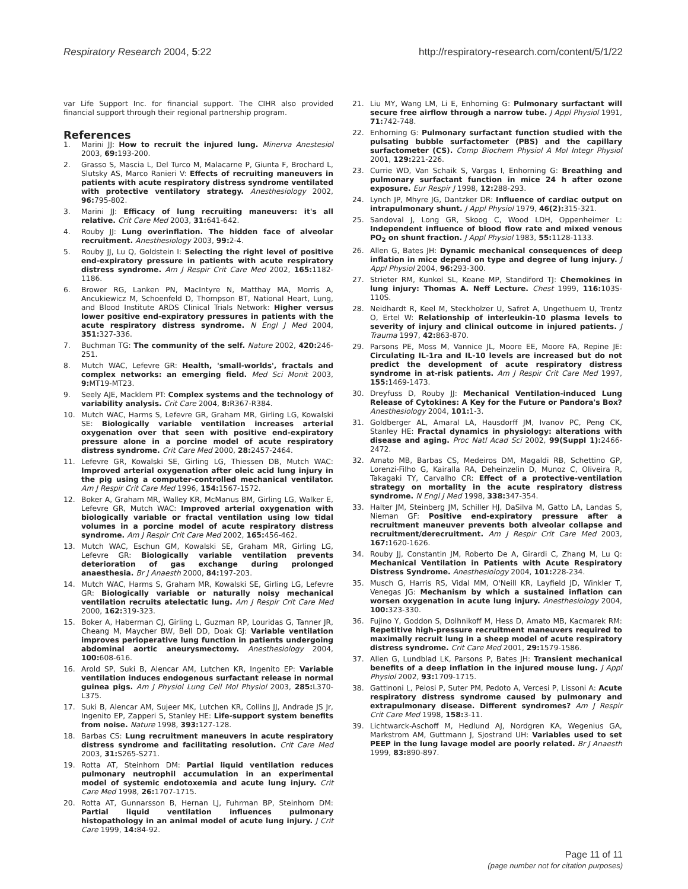Respiratory Research 2004, 5:22
http://respiratory-research.com/content/5/1/22
var Life Support Inc. for financial support. The CIHR also provided financial support through their regional partnership program.
References
1. Marini JJ: How to recruit the injured lung. Minerva Anestesiol 2003, 69: 193-200.
2. Grasso S, Mascia L, Del Turco M, Malacarne P, Giunta F, Brochard L, Slutsky AS, Marco Ranieri V: Effects of recruiting maneuvers in patients with acute respiratory distress syndrome ventilated with protective ventilatory strategy. Anesthesiology 2002, 96: 795-802.
3. Marini JJ: Efficacy of lung recruiting maneuvers: it's all relative. Crit Care Med 2003, 31: 641-642.
4. Rouby JJ: Lung overinflation. The hidden face of alveolar recruitment. Anesthesiology 2003, 99: 2-4.
5. Rouby JJ, Lu Q, Goldstein I: Selecting the right level of positive end-expiratory pressure in patients with acute respiratory distress syndrome. Am J Respir Crit Care Med 2002, 165: 1182-1186.
6. Brower RG, Lanken PN, MacIntyre N, Matthay MA, Morris A, Ancukiewicz M, Schoenfeld D, Thompson BT, National Heart, Lung, and Blood Institute ARDS Clinical Trials Network: Higher versus lower positive end-expiratory pressures in patients with the acute respiratory distress syndrome. N Engl J Med 2004, 351: 327-336.
7. Buchman TG: The community of the self. Nature 2002, 420: 246-251.
8. Mutch WAC, Lefevre GR: Health, 'small-worlds', fractals and complex networks: an emerging field. Med Sci Monit 2003, 9: MT19-MT23.
9. Seely AJE, Macklem PT: Complex systems and the technology of variability analysis. Crit Care 2004, 8: R367-R384.
10. Mutch WAC, Harms S, Lefevre GR, Graham MR, Girling LG, Kowalski SE: Biologically variable ventilation increases arterial oxygenation over that seen with positive end-expiratory pressure alone in a porcine model of acute respiratory distress syndrome. Crit Care Med 2000, 28: 2457-2464.
11. Lefevre GR, Kowalski SE, Girling LG, Thiessen DB, Mutch WAC: Improved arterial oxygenation after oleic acid lung injury in the pig using a computer-controlled mechanical ventilator. Am J Respir Crit Care Med 1996, 154: 1567-1572.
12. Boker A, Graham MR, Walley KR, McManus BM, Girling LG, Walker E, Lefevre GR, Mutch WAC: Improved arterial oxygenation with biologically variable or fractal ventilation using low tidal volumes in a porcine model of acute respiratory distress syndrome. Am J Respir Crit Care Med 2002, 165: 456-462.
13. Mutch WAC, Eschun GM, Kowalski SE, Graham MR, Girling LG, Lefevre GR: Biologically variable ventilation prevents deterioration of gas exchange during prolonged anaesthesia. Br J Anaesth 2000, 84: 197-203.
14. Mutch WAC, Harms S, Graham MR, Kowalski SE, Girling LG, Lefevre GR: Biologically variable or naturally noisy mechanical ventilation recruits atelectatic lung. Am J Respir Crit Care Med 2000, 162: 319-323.
15. Boker A, Haberman CJ, Girling L, Guzman RP, Louridas G, Tanner JR, Cheang M, Maycher BW, Bell DD, Doak GJ: Variable ventilation improves perioperative lung function in patients undergoing abdominal aortic aneurysmectomy. Anesthesiology 2004, 100: 608-616.
16. Arold SP, Suki B, Alencar AM, Lutchen KR, Ingenito EP: Variable ventilation induces endogenous surfactant release in normal guinea pigs. Am J Physiol Lung Cell Mol Physiol 2003, 285: L370-L375.
17. Suki B, Alencar AM, Sujeer MK, Lutchen KR, Collins JJ, Andrade JS Jr, Ingenito EP, Zapperi S, Stanley HE: Life-support system benefits from noise. Nature 1998, 393: 127-128.
18. Barbas CS: Lung recruitment maneuvers in acute respiratory distress syndrome and facilitating resolution. Crit Care Med 2003, 31: S265-S271.
19. Rotta AT, Steinhorn DM: Partial liquid ventilation reduces pulmonary neutrophil accumulation in an experimental model of systemic endotoxemia and acute lung injury. Crit Care Med 1998, 26: 1707-1715.
20. Rotta AT, Gunnarsson B, Hernan LJ, Fuhrman BP, Steinhorn DM: Partial liquid ventilation influences pulmonary histopathology in an animal model of acute lung injury. J Crit Care 1999, 14: 84-92.
21. Liu MY, Wang LM, Li E, Enhorning G: Pulmonary surfactant will secure free airflow through a narrow tube. J Appl Physiol 1991, 71: 742-748.
22. Enhorning G: Pulmonary surfactant function studied with the pulsating bubble surfactometer (PBS) and the capillary surfactometer (CS). Comp Biochem Physiol A Mol Integr Physiol 2001, 129: 221-226.
23. Currie WD, Van Schaik S, Vargas I, Enhorning G: Breathing and pulmonary surfactant function in mice 24 h after ozone exposure. Eur Respir J 1998, 12: 288-293.
24. Lynch JP, Mhyre JG, Dantzker DR: Influence of cardiac output on intrapulmonary shunt. J Appl Physiol 1979, 46(2): 315-321.
25. Sandoval J, Long GR, Skoog C, Wood LDH, Oppenheimer L: Independent influence of blood flow rate and mixed venous PO<sub>2</sub> on shunt fraction. J Appl Physiol 1983, 55: 1128-1133.
26. Allen G, Bates JH: Dynamic mechanical consequences of deep inflation in mice depend on type and degree of lung injury. J Appl Physiol 2004, 96: 293-300.
27. Strieter RM, Kunkel SL, Keane MP, Standiford TJ: Chemokines in lung injury: Thomas A. Neff Lecture. Chest 1999, 116: 103S-110S.
28. Neidhardt R, Keel M, Steckholzer U, Safret A, Ungethuem U, Trentz O, Ertel W: Relationship of interleukin-10 plasma levels to severity of injury and clinical outcome in injured patients. J Trauma 1997, 42: 863-870.
29. Parsons PE, Moss M, Vannice JL, Moore EE, Moore FA, Repine JE: Circulating IL-1ra and IL-10 levels are increased but do not predict the development of acute respiratory distress syndrome in at-risk patients. Am J Respir Crit Care Med 1997, 155: 1469-1473.
30. Dreyfuss D, Rouby JJ: Mechanical Ventilation-induced Lung Release of Cytokines: A Key for the Future or Pandora's Box? Anesthesiology 2004, 101: 1-3.
31. Goldberger AL, Amaral LA, Hausdorff JM, Ivanov PC, Peng CK, Stanley HE: Fractal dynamics in physiology: alterations with disease and aging. Proc Natl Acad Sci 2002, 99(Suppl 1): 2466-2472.
32. Amato MB, Barbas CS, Medeiros DM, Magaldi RB, Schettino GP, Lorenzi-Filho G, Kairalla RA, Deheinzelin D, Munoz C, Oliveira R, Takagaki TY, Carvalho CR: Effect of a protective-ventilation strategy on mortality in the acute respiratory distress syndrome. N Engl J Med 1998, 338: 347-354.
33. Halter JM, Steinberg JM, Schiller HJ, DaSilva M, Gatto LA, Landas S, Nieman GF: Positive end-expiratory pressure after a recruitment maneuver prevents both alveolar collapse and recruitment/derecruitment. Am J Respir Crit Care Med 2003, 167: 1620-1626.
34. Rouby JJ, Constantin JM, Roberto De A, Girardi C, Zhang M, Lu Q: Mechanical Ventilation in Patients with Acute Respiratory Distress Syndrome. Anesthesiology 2004, 101: 228-234.
35. Musch G, Harris RS, Vidal MM, O'Neill KR, Layfield JD, Winkler T, Venegas JG: Mechanism by which a sustained inflation can worsen oxygenation in acute lung injury. Anesthesiology 2004, 100: 323-330.
36. Fujino Y, Goddon S, Dolhnikoff M, Hess D, Amato MB, Kacmarek RM: Repetitive high-pressure recruitment maneuvers required to maximally recruit lung in a sheep model of acute respiratory distress syndrome. Crit Care Med 2001, 29: 1579-1586.
37. Allen G, Lundblad LK, Parsons P, Bates JH: Transient mechanical benefits of a deep inflation in the injured mouse lung. J Appl Physiol 2002, 93: 1709-1715.
38. Gattinoni L, Pelosi P, Suter PM, Pedoto A, Vercesi P, Lissoni A: Acute respiratory distress syndrome caused by pulmonary and extrapulmonary disease. Different syndromes? Am J Respir Crit Care Med 1998, 158: 3-11.
39. Lichtwarck-Aschoff M, Hedlund AJ, Nordgren KA, Wegenius GA, Markstrom AM, Guttmann J, Sjostrand UH: Variables used to set PEEP in the lung lavage model are poorly related. Br J Anaesth 1999, 83: 890-897.
Page 11 of 11
(page number not for citation purposes)